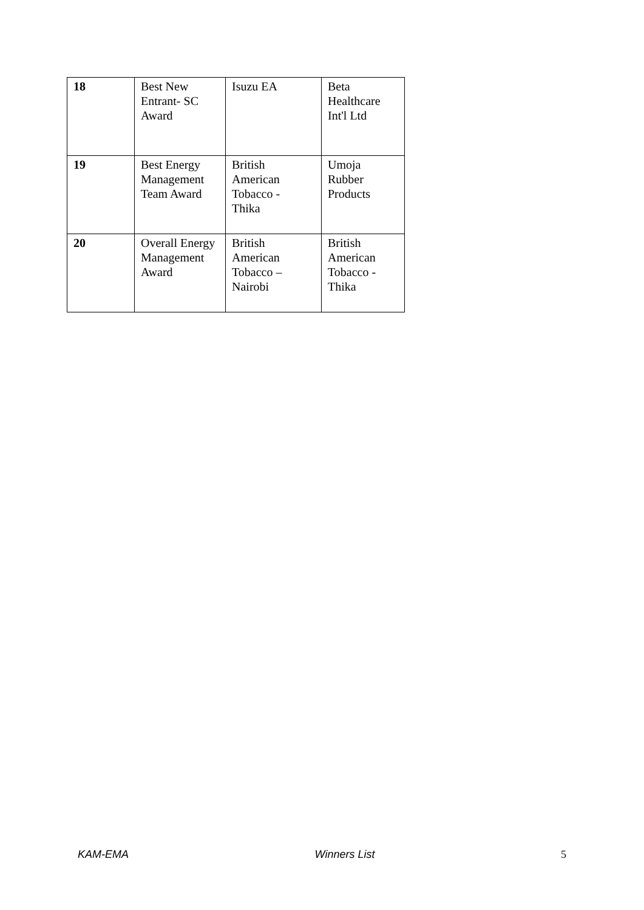| 18 | Best New Entrant- SC Award | Isuzu EA | Beta Healthcare Int'l Ltd |
| 19 | Best Energy Management Team Award | British American Tobacco - Thika | Umoja Rubber Products |
| 20 | Overall Energy Management Award | British American Tobacco – Nairobi | British American Tobacco - Thika |
KAM-EMA Winners List 5